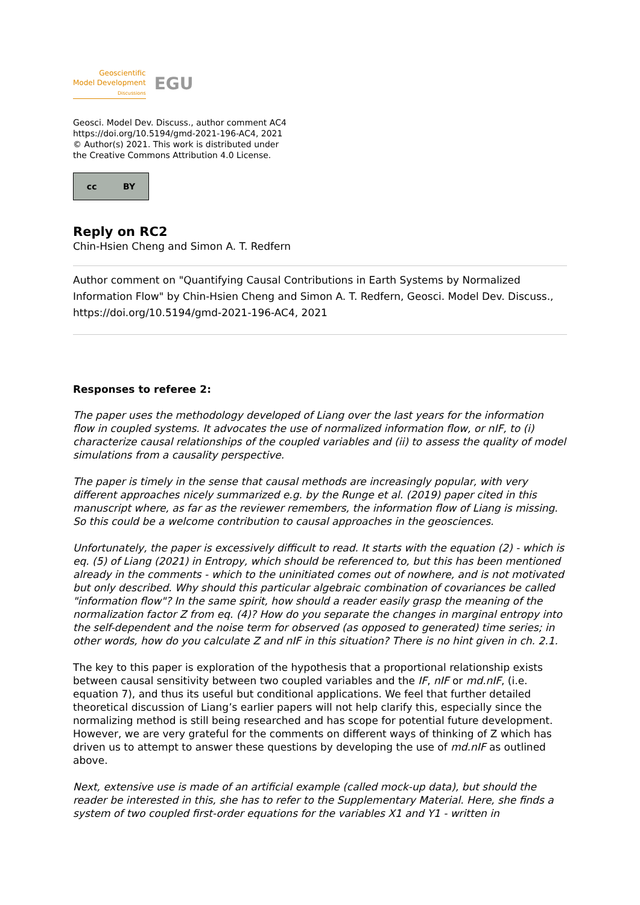Geoscientific
Model Development
Discussions
EGU
Geosci. Model Dev. Discuss., author comment AC4
https://doi.org/10.5194/gmd-2021-196-AC4, 2021
© Author(s) 2021. This work is distributed under
the Creative Commons Attribution 4.0 License.
cc BY
Reply on RC2
Chin-Hsien Cheng and Simon A. T. Redfern
Author comment on "Quantifying Causal Contributions in Earth Systems by Normalized Information Flow" by Chin-Hsien Cheng and Simon A. T. Redfern, Geosci. Model Dev. Discuss., https://doi.org/10.5194/gmd-2021-196-AC4, 2021
Responses to referee 2:
The paper uses the methodology developed of Liang over the last years for the information flow in coupled systems. It advocates the use of normalized information flow, or nIF, to (i) characterize causal relationships of the coupled variables and (ii) to assess the quality of model simulations from a causality perspective.
The paper is timely in the sense that causal methods are increasingly popular, with very different approaches nicely summarized e.g. by the Runge et al. (2019) paper cited in this manuscript where, as far as the reviewer remembers, the information flow of Liang is missing. So this could be a welcome contribution to causal approaches in the geosciences.
Unfortunately, the paper is excessively difficult to read. It starts with the equation (2) - which is eq. (5) of Liang (2021) in Entropy, which should be referenced to, but this has been mentioned already in the comments - which to the uninitiated comes out of nowhere, and is not motivated but only described. Why should this particular algebraic combination of covariances be called "information flow"? In the same spirit, how should a reader easily grasp the meaning of the normalization factor Z from eq. (4)? How do you separate the changes in marginal entropy into the self-dependent and the noise term for observed (as opposed to generated) time series; in other words, how do you calculate Z and nIF in this situation? There is no hint given in ch. 2.1.
The key to this paper is exploration of the hypothesis that a proportional relationship exists between causal sensitivity between two coupled variables and the IF, nIF or md.nIF, (i.e. equation 7), and thus its useful but conditional applications. We feel that further detailed theoretical discussion of Liang’s earlier papers will not help clarify this, especially since the normalizing method is still being researched and has scope for potential future development. However, we are very grateful for the comments on different ways of thinking of Z which has driven us to attempt to answer these questions by developing the use of md.nIF as outlined above.
Next, extensive use is made of an artificial example (called mock-up data), but should the reader be interested in this, she has to refer to the Supplementary Material. Here, she finds a system of two coupled first-order equations for the variables X1 and Y1 - written in